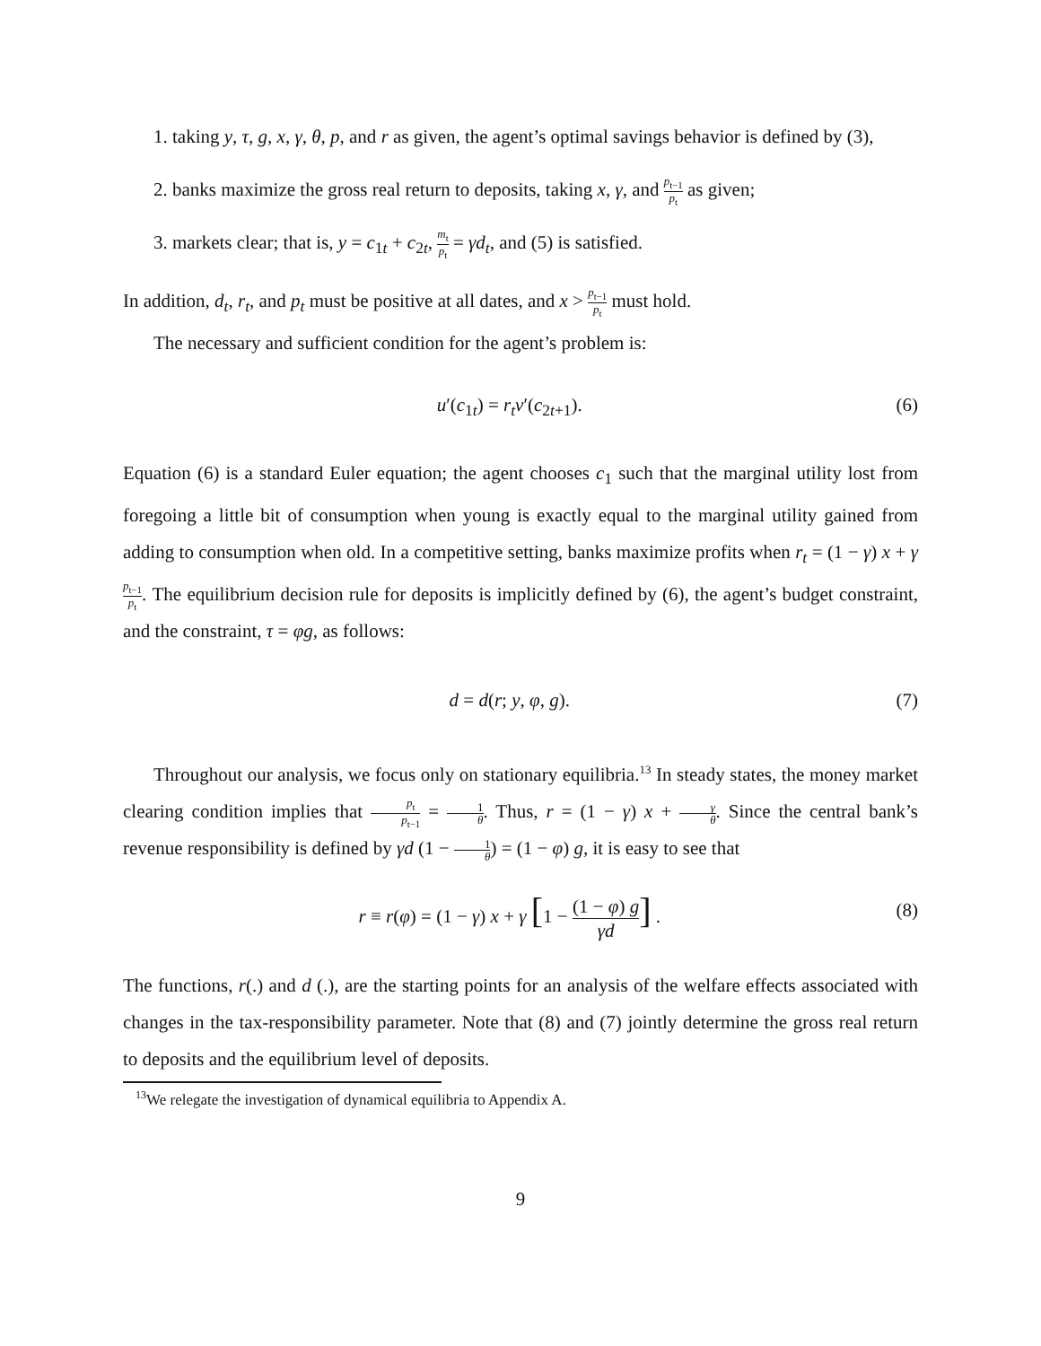1. taking y, τ, g, x, γ, θ, p, and r as given, the agent’s optimal savings behavior is defined by (3),
2. banks maximize the gross real return to deposits, taking x, γ, and p<sub>t−1</sub> p<sub>t</sub> as given;
3. markets clear; that is, y = c<sub>1t</sub> + c<sub>2t</sub>, m<sub>t</sub> p<sub>t</sub> = γd<sub>t</sub>, and (5) is satisfied.
In addition, d<sub>t</sub>, r<sub>t</sub>, and p<sub>t</sub> must be positive at all dates, and x > p<sub>t−1</sub> p<sub>t</sub> must hold.
The necessary and sufficient condition for the agent’s problem is:
u′(c<sub>1t</sub>) = r<sub>t</sub>v′(c<sub>2t+1</sub>). (6)
Equation (6) is a standard Euler equation; the agent chooses c<sub>1</sub> such that the marginal utility lost from foregoing a little bit of consumption when young is exactly equal to the marginal utility gained from adding to consumption when old. In a competitive setting, banks maximize profits when r<sub>t</sub> = (1 − γ) x + γp<sub>t−1</sub> p<sub>t</sub>. The equilibrium decision rule for deposits is implicitly defined by (6), the agent’s budget constraint, and the constraint, τ = φg, as follows:
d = d(r; y, φ, g). (7)
Throughout our analysis, we focus only on stationary equilibria.<sup>13</sup> In steady states, the money market clearing condition implies that p<sub>t</sub> p<sub>t−1</sub> = 1 θ. Thus, r = (1 − γ) x + γ θ. Since the central bank’s revenue responsibility is defined by γd (1 − 1 θ) = (1 − φ) g, it is easy to see that
r ≡ r(φ) = (1 − γ) x + γ [1 − (1 − φ) g γd] . (8)
The functions, r(.) and d (.), are the starting points for an analysis of the welfare effects associated with changes in the tax-responsibility parameter. Note that (8) and (7) jointly determine the gross real return to deposits and the equilibrium level of deposits.
<sup>13</sup> We relegate the investigation of dynamical equilibria to Appendix A.
9